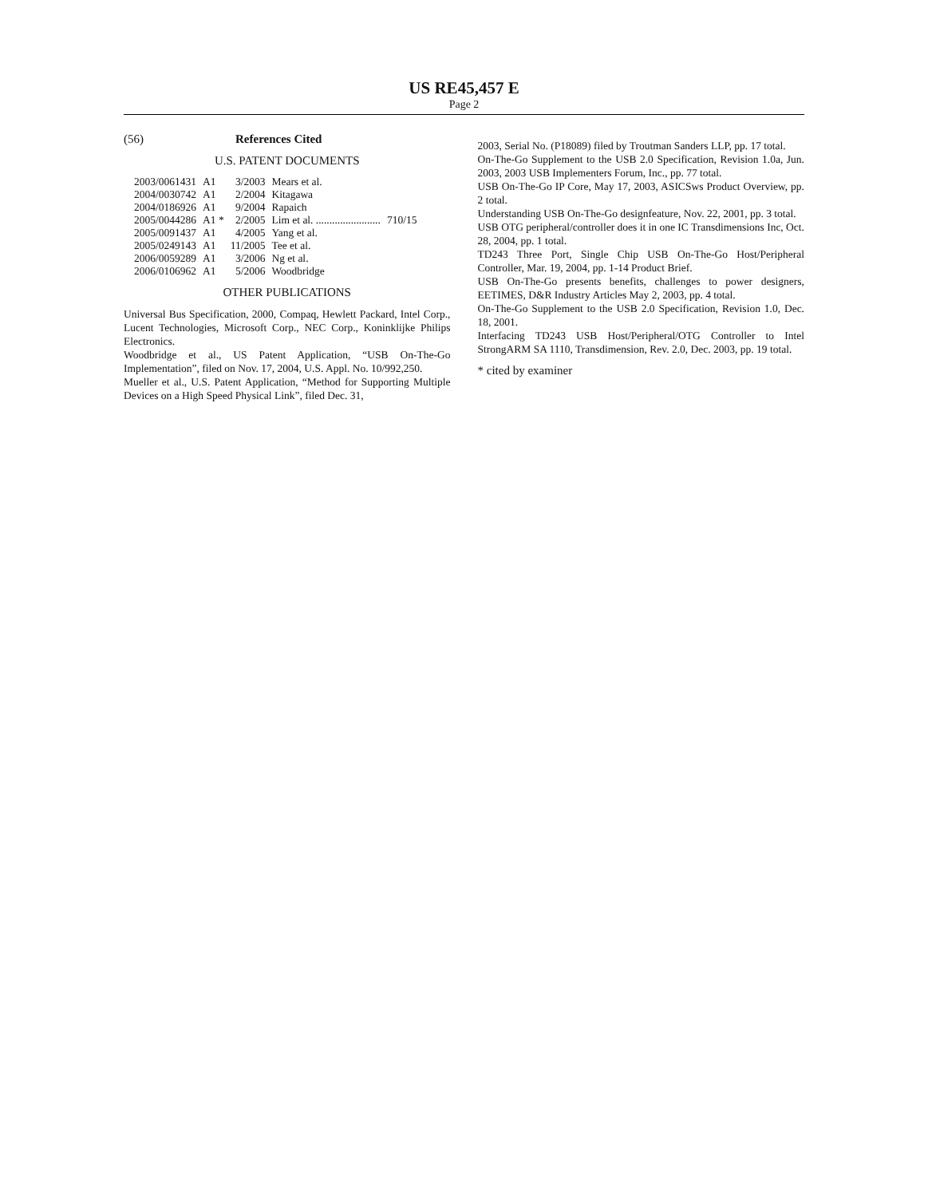US RE45,457 E
Page 2
(56) References Cited
U.S. PATENT DOCUMENTS
| 2003/0061431 | A1 | 3/2003 | Mears et al. | |
| 2004/0030742 | A1 | 2/2004 | Kitagawa | |
| 2004/0186926 | A1 | 9/2004 | Rapaich | |
| 2005/0044286 | A1 * | 2/2005 | Lim et al. ........................ | 710/15 |
| 2005/0091437 | A1 | 4/2005 | Yang et al. | |
| 2005/0249143 | A1 | 11/2005 | Tee et al. | |
| 2006/0059289 | A1 | 3/2006 | Ng et al. | |
| 2006/0106962 | A1 | 5/2006 | Woodbridge | |
OTHER PUBLICATIONS
Universal Bus Specification, 2000, Compaq, Hewlett Packard, Intel Corp., Lucent Technologies, Microsoft Corp., NEC Corp., Koninklijke Philips Electronics.
Woodbridge et al., US Patent Application, “USB On-The-Go Implementation”, filed on Nov. 17, 2004, U.S. Appl. No. 10/992,250.
Mueller et al., U.S. Patent Application, “Method for Supporting Multiple Devices on a High Speed Physical Link”, filed Dec. 31,
2003, Serial No. (P18089) filed by Troutman Sanders LLP, pp. 17 total.
On-The-Go Supplement to the USB 2.0 Specification, Revision 1.0a, Jun. 2003, 2003 USB Implementers Forum, Inc., pp. 77 total.
USB On-The-Go IP Core, May 17, 2003, ASICSws Product Overview, pp. 2 total.
Understanding USB On-The-Go designfeature, Nov. 22, 2001, pp. 3 total.
USB OTG peripheral/controller does it in one IC Transdimensions Inc, Oct. 28, 2004, pp. 1 total.
TD243 Three Port, Single Chip USB On-The-Go Host/Peripheral Controller, Mar. 19, 2004, pp. 1-14 Product Brief.
USB On-The-Go presents benefits, challenges to power designers, EETIMES, D&R Industry Articles May 2, 2003, pp. 4 total.
On-The-Go Supplement to the USB 2.0 Specification, Revision 1.0, Dec. 18, 2001.
Interfacing TD243 USB Host/Peripheral/OTG Controller to Intel StrongARM SA 1110, Transdimension, Rev. 2.0, Dec. 2003, pp. 19 total.
* cited by examiner